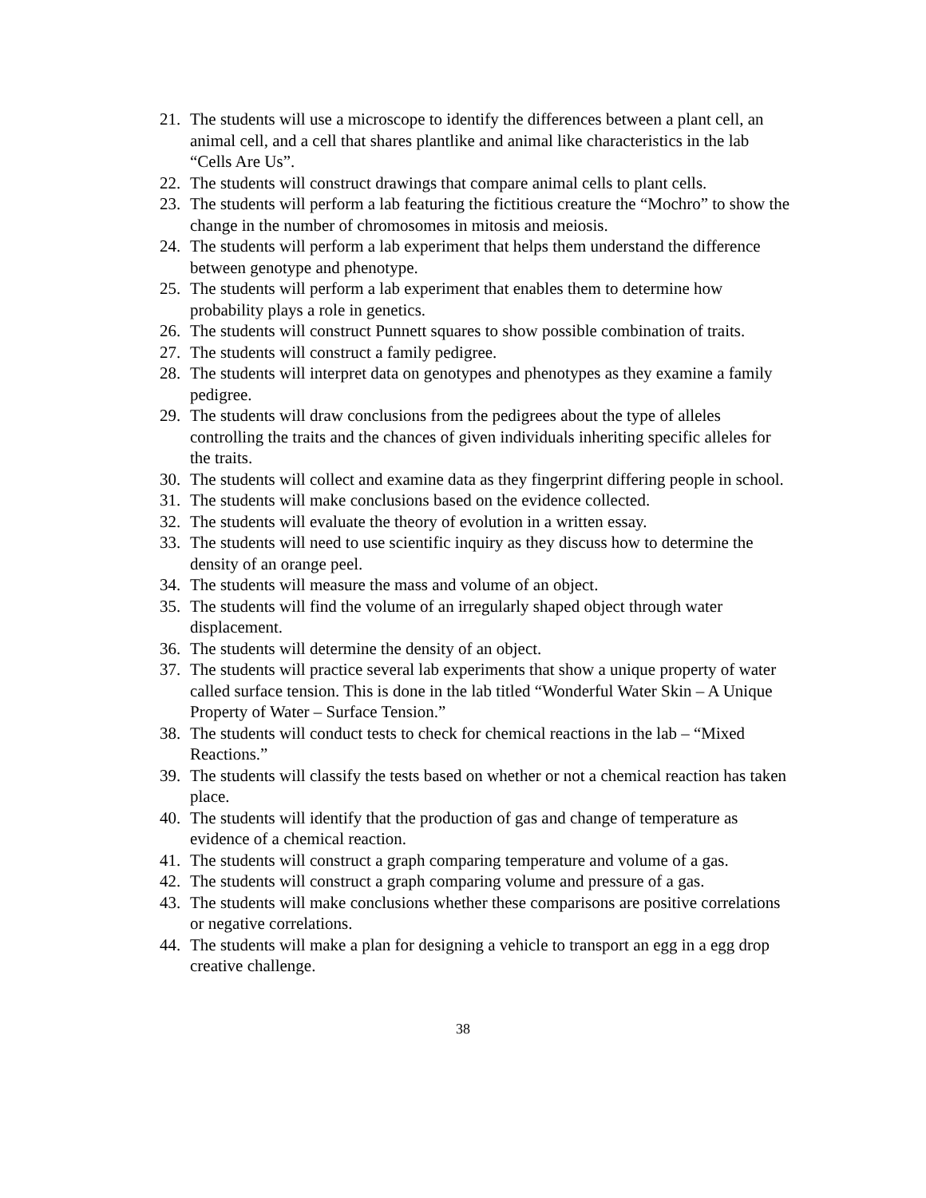21. The students will use a microscope to identify the differences between a plant cell, an animal cell, and a cell that shares plantlike and animal like characteristics in the lab “Cells Are Us”.
22. The students will construct drawings that compare animal cells to plant cells.
23. The students will perform a lab featuring the fictitious creature the “Mochro” to show the change in the number of chromosomes in mitosis and meiosis.
24. The students will perform a lab experiment that helps them understand the difference between genotype and phenotype.
25. The students will perform a lab experiment that enables them to determine how probability plays a role in genetics.
26. The students will construct Punnett squares to show possible combination of traits.
27. The students will construct a family pedigree.
28. The students will interpret data on genotypes and phenotypes as they examine a family pedigree.
29. The students will draw conclusions from the pedigrees about the type of alleles controlling the traits and the chances of given individuals inheriting specific alleles for the traits.
30. The students will collect and examine data as they fingerprint differing people in school.
31. The students will make conclusions based on the evidence collected.
32. The students will evaluate the theory of evolution in a written essay.
33. The students will need to use scientific inquiry as they discuss how to determine the density of an orange peel.
34. The students will measure the mass and volume of an object.
35. The students will find the volume of an irregularly shaped object through water displacement.
36. The students will determine the density of an object.
37. The students will practice several lab experiments that show a unique property of water called surface tension. This is done in the lab titled “Wonderful Water Skin – A Unique Property of Water – Surface Tension.”
38. The students will conduct tests to check for chemical reactions in the lab – “Mixed Reactions.”
39. The students will classify the tests based on whether or not a chemical reaction has taken place.
40. The students will identify that the production of gas and change of temperature as evidence of a chemical reaction.
41. The students will construct a graph comparing temperature and volume of a gas.
42. The students will construct a graph comparing volume and pressure of a gas.
43. The students will make conclusions whether these comparisons are positive correlations or negative correlations.
44. The students will make a plan for designing a vehicle to transport an egg in a egg drop creative challenge.
38